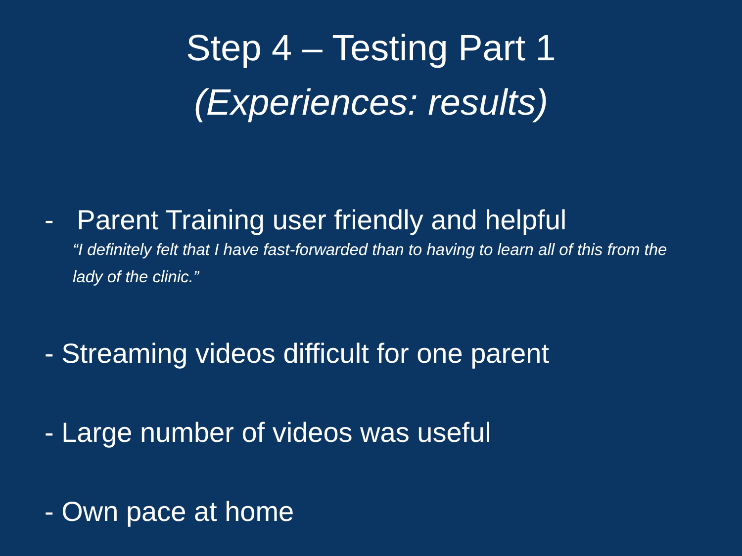Step 4 – Testing Part 1
(Experiences: results)
- Parent Training user friendly and helpful
“I definitely felt that I have fast-forwarded than to having to learn all of this from the lady of the clinic.”
- Streaming videos difficult for one parent
- Large number of videos was useful
- Own pace at home